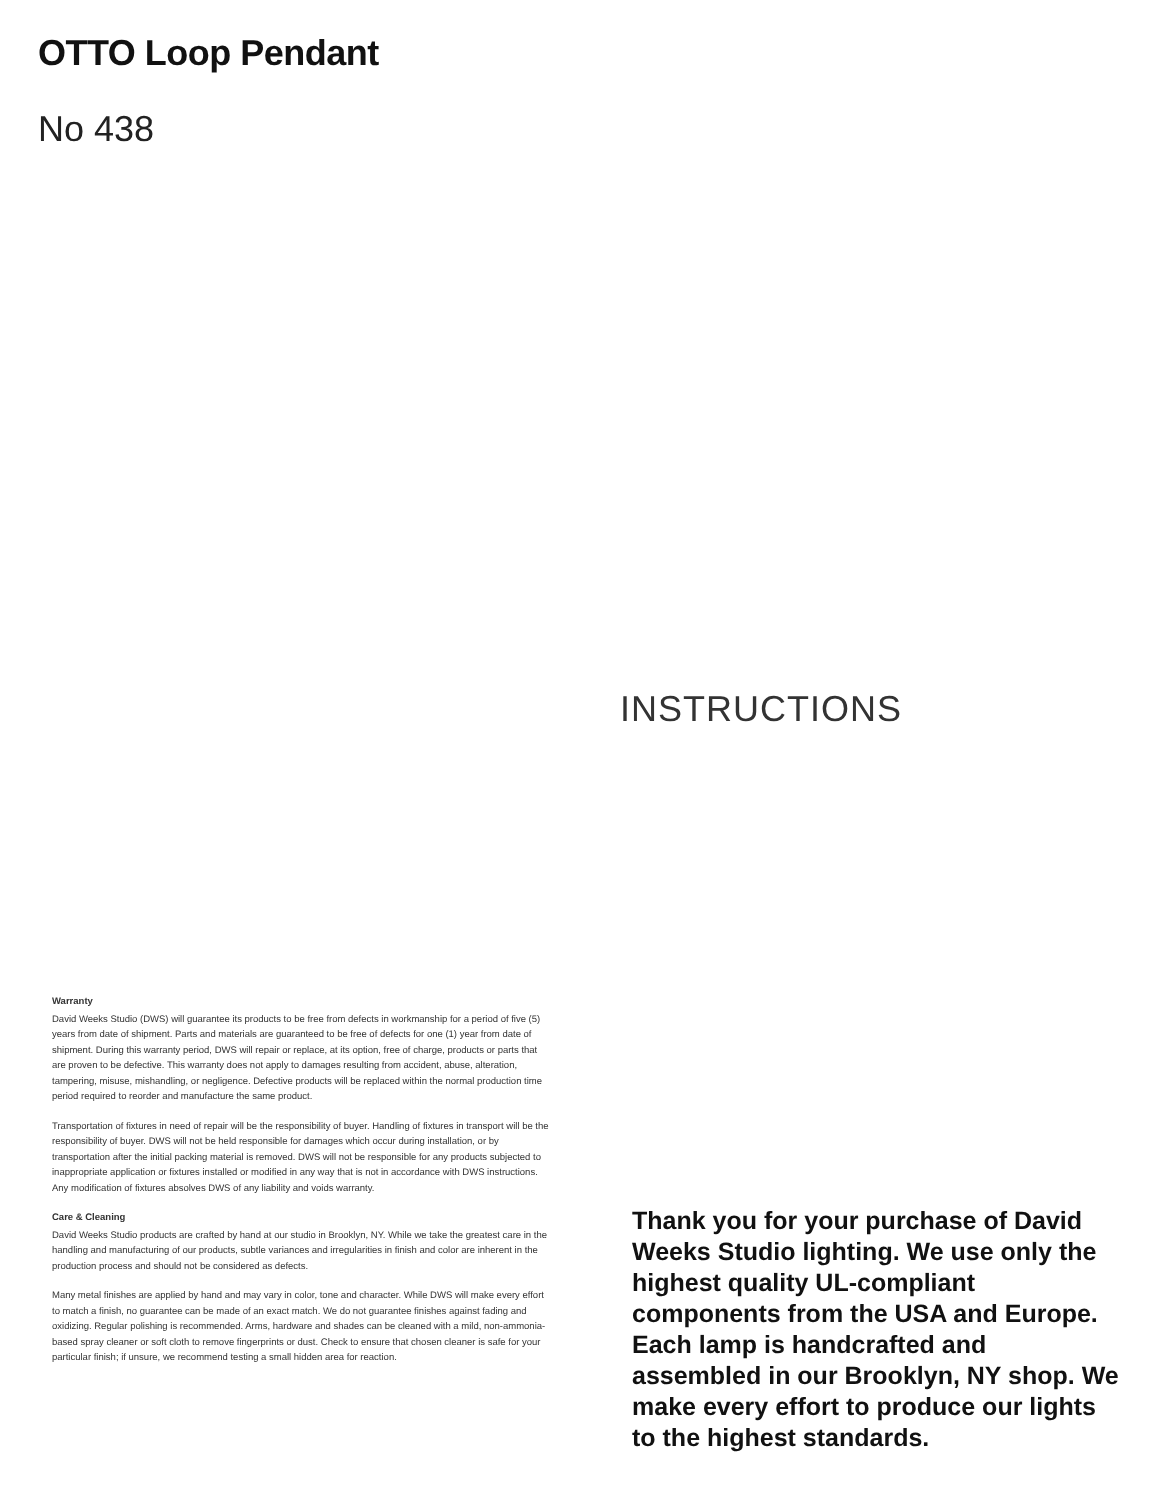OTTO Loop Pendant
No 438
INSTRUCTIONS
Thank you for your purchase of David Weeks Studio lighting. We use only the highest quality UL-compliant components from the USA and Europe. Each lamp is handcrafted and assembled in our Brooklyn, NY shop. We make every effort to produce our lights to the highest standards.
Warranty
David Weeks Studio (DWS) will guarantee its products to be free from defects in workmanship for a period of five (5) years from date of shipment. Parts and materials are guaranteed to be free of defects for one (1) year from date of shipment. During this warranty period, DWS will repair or replace, at its option, free of charge, products or parts that are proven to be defective. This warranty does not apply to damages resulting from accident, abuse, alteration, tampering, misuse, mishandling, or negligence. Defective products will be replaced within the normal production time period required to reorder and manufacture the same product.
Transportation of fixtures in need of repair will be the responsibility of buyer. Handling of fixtures in transport will be the responsibility of buyer. DWS will not be held responsible for damages which occur during installation, or by transportation after the initial packing material is removed. DWS will not be responsible for any products subjected to inappropriate application or fixtures installed or modified in any way that is not in accordance with DWS instructions. Any modification of fixtures absolves DWS of any liability and voids warranty.
Care & Cleaning
David Weeks Studio products are crafted by hand at our studio in Brooklyn, NY. While we take the greatest care in the handling and manufacturing of our products, subtle variances and irregularities in finish and color are inherent in the production process and should not be considered as defects.
Many metal finishes are applied by hand and may vary in color, tone and character. While DWS will make every effort to match a finish, no guarantee can be made of an exact match. We do not guarantee finishes against fading and oxidizing. Regular polishing is recommended. Arms, hardware and shades can be cleaned with a mild, non-ammonia-based spray cleaner or soft cloth to remove fingerprints or dust. Check to ensure that chosen cleaner is safe for your particular finish; if unsure, we recommend testing a small hidden area for reaction.